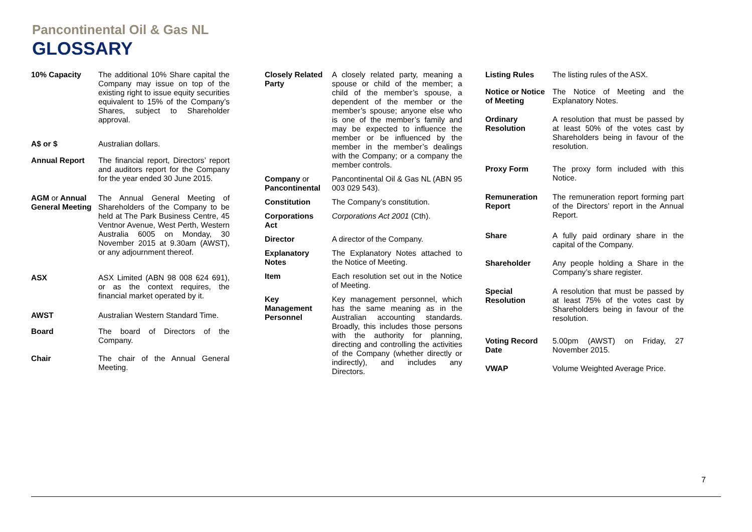Pancontinental Oil & Gas NL
GLOSSARY
| 10% Capacity | The additional 10% Share capital the Company may issue on top of the existing right to issue equity securities equivalent to 15% of the Company’s Shares, subject to Shareholder approval. |
| A$ or $ | Australian dollars. |
| Annual Report | The financial report, Directors’ report and auditors report for the Company for the year ended 30 June 2015. |
| AGM or Annual General Meeting | The Annual General Meeting of Shareholders of the Company to be held at The Park Business Centre, 45 Ventnor Avenue, West Perth, Western Australia 6005 on Monday, 30 November 2015 at 9.30am (AWST), or any adjournment thereof. |
| ASX | ASX Limited (ABN 98 008 624 691), or as the context requires, the financial market operated by it. |
| AWST | Australian Western Standard Time. |
| Board | The board of Directors of the Company. |
| Chair | The chair of the Annual General Meeting. |
| Closely Related Party | A closely related party, meaning a spouse or child of the member; a child of the member’s spouse, a dependent of the member or the member’s spouse; anyone else who is one of the member’s family and may be expected to influence the member or be influenced by the member in the member’s dealings with the Company; or a company the member controls. |
| Company or Pancontinental | Pancontinental Oil & Gas NL (ABN 95 003 029 543). |
| Constitution | The Company’s constitution. |
| Corporations Act | Corporations Act 2001 (Cth). |
| Director | A director of the Company. |
| Explanatory Notes | The Explanatory Notes attached to the Notice of Meeting. |
| Item | Each resolution set out in the Notice of Meeting. |
| Key Management Personnel | Key management personnel, which has the same meaning as in the Australian accounting standards. Broadly, this includes those persons with the authority for planning, directing and controlling the activities of the Company (whether directly or indirectly), and includes any Directors. |
| Listing Rules | The listing rules of the ASX. |
| Notice or Notice of Meeting | The Notice of Meeting and the Explanatory Notes. |
| Ordinary Resolution | A resolution that must be passed by at least 50% of the votes cast by Shareholders being in favour of the resolution. |
| Proxy Form | The proxy form included with this Notice. |
| Remuneration Report | The remuneration report forming part of the Directors’ report in the Annual Report. |
| Share | A fully paid ordinary share in the capital of the Company. |
| Shareholder | Any people holding a Share in the Company’s share register. |
| Special Resolution | A resolution that must be passed by at least 75% of the votes cast by Shareholders being in favour of the resolution. |
| Voting Record Date | 5.00pm (AWST) on Friday, 27 November 2015. |
| VWAP | Volume Weighted Average Price. |
7